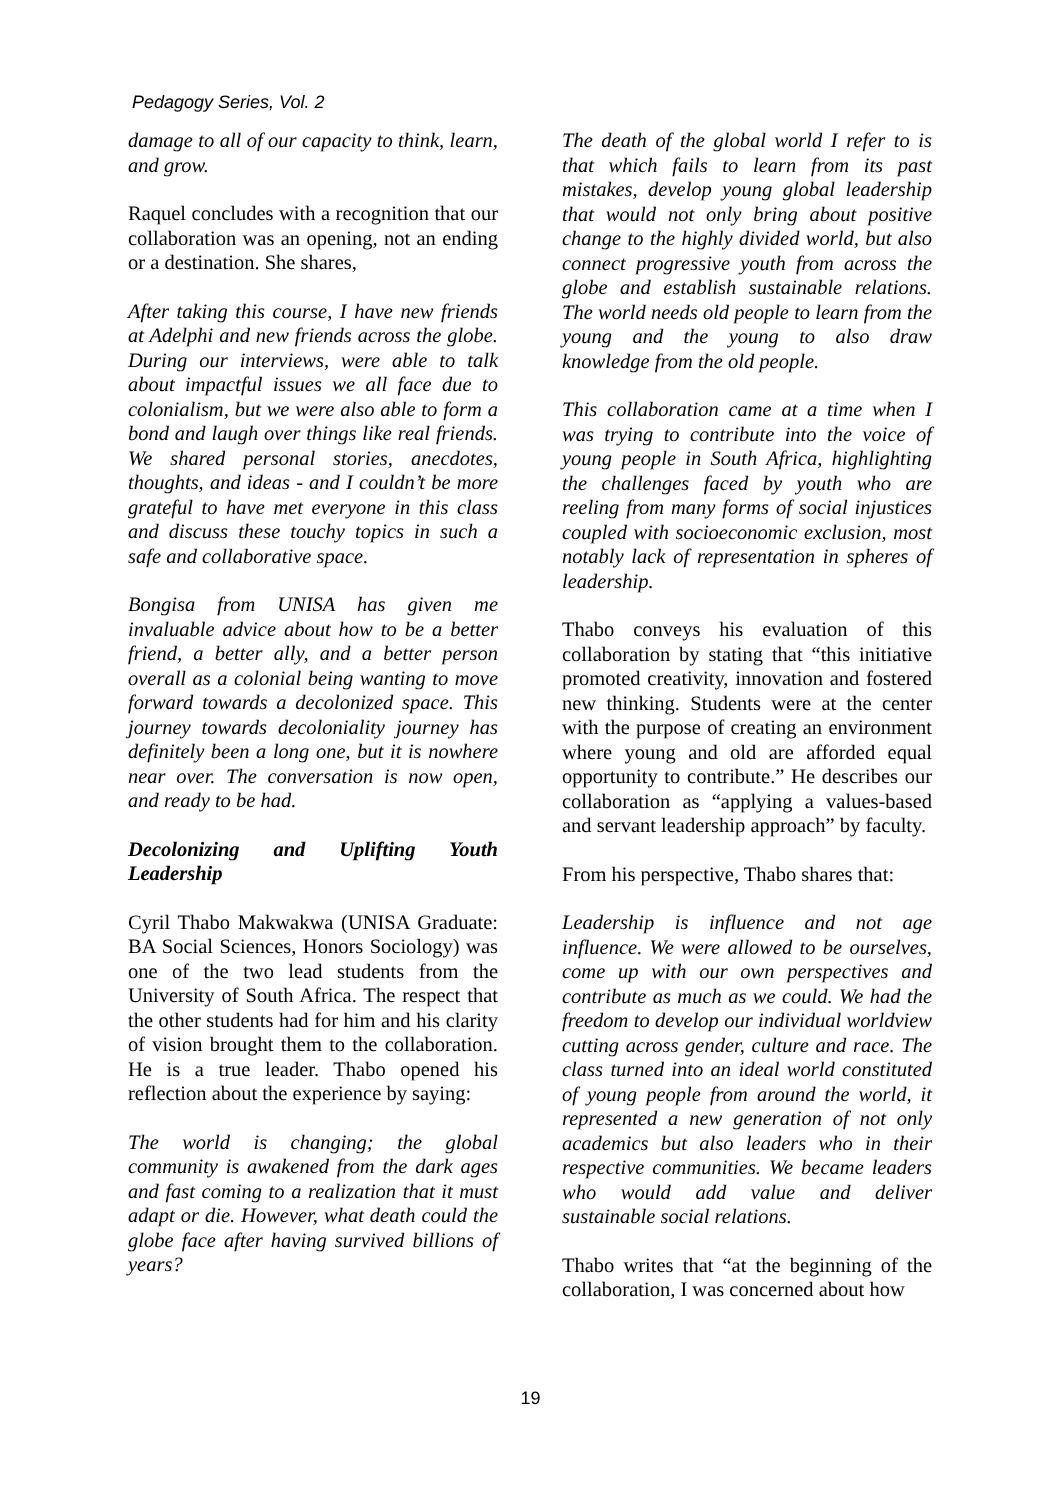Pedagogy Series, Vol. 2
damage to all of our capacity to think, learn, and grow.
Raquel concludes with a recognition that our collaboration was an opening, not an ending or a destination. She shares,
After taking this course, I have new friends at Adelphi and new friends across the globe. During our interviews, were able to talk about impactful issues we all face due to colonialism, but we were also able to form a bond and laugh over things like real friends. We shared personal stories, anecdotes, thoughts, and ideas - and I couldn’t be more grateful to have met everyone in this class and discuss these touchy topics in such a safe and collaborative space.
Bongisa from UNISA has given me invaluable advice about how to be a better friend, a better ally, and a better person overall as a colonial being wanting to move forward towards a decolonized space. This journey towards decoloniality journey has definitely been a long one, but it is nowhere near over. The conversation is now open, and ready to be had.
Decolonizing and Uplifting Youth Leadership
Cyril Thabo Makwakwa (UNISA Graduate: BA Social Sciences, Honors Sociology) was one of the two lead students from the University of South Africa. The respect that the other students had for him and his clarity of vision brought them to the collaboration. He is a true leader. Thabo opened his reflection about the experience by saying:
The world is changing; the global community is awakened from the dark ages and fast coming to a realization that it must adapt or die. However, what death could the globe face after having survived billions of years?
The death of the global world I refer to is that which fails to learn from its past mistakes, develop young global leadership that would not only bring about positive change to the highly divided world, but also connect progressive youth from across the globe and establish sustainable relations. The world needs old people to learn from the young and the young to also draw knowledge from the old people.
This collaboration came at a time when I was trying to contribute into the voice of young people in South Africa, highlighting the challenges faced by youth who are reeling from many forms of social injustices coupled with socioeconomic exclusion, most notably lack of representation in spheres of leadership.
Thabo conveys his evaluation of this collaboration by stating that “this initiative promoted creativity, innovation and fostered new thinking. Students were at the center with the purpose of creating an environment where young and old are afforded equal opportunity to contribute.” He describes our collaboration as “applying a values-based and servant leadership approach” by faculty.
From his perspective, Thabo shares that:
Leadership is influence and not age influence. We were allowed to be ourselves, come up with our own perspectives and contribute as much as we could. We had the freedom to develop our individual worldview cutting across gender, culture and race. The class turned into an ideal world constituted of young people from around the world, it represented a new generation of not only academics but also leaders who in their respective communities. We became leaders who would add value and deliver sustainable social relations.
Thabo writes that “at the beginning of the collaboration, I was concerned about how
19